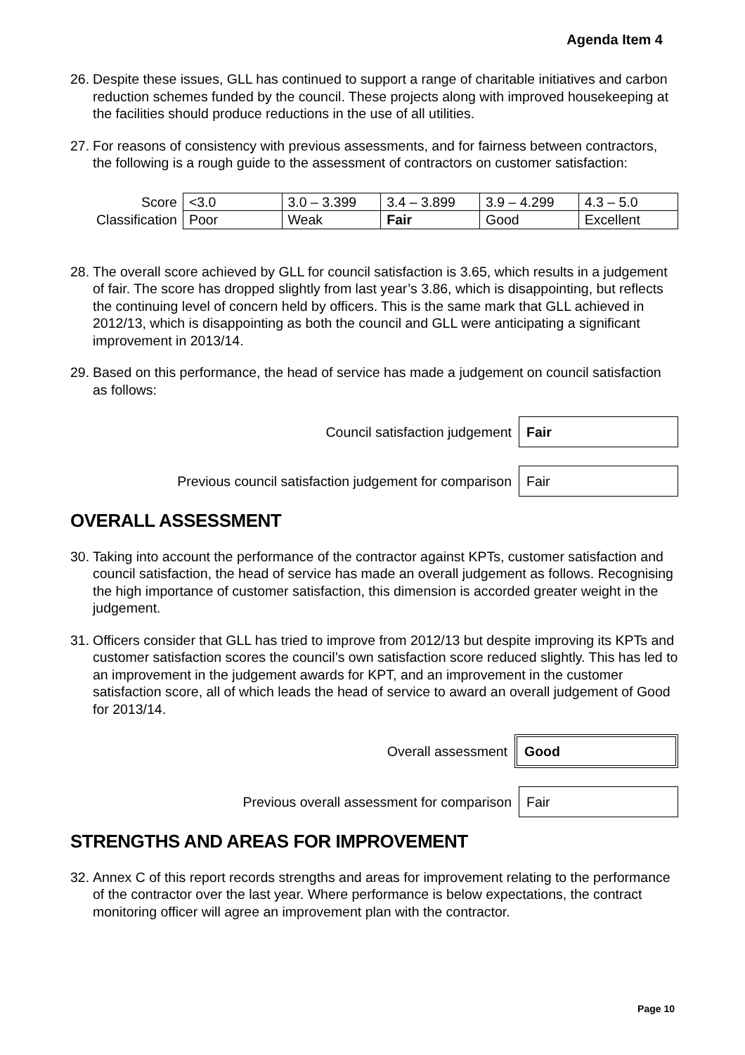Agenda Item 4
26. Despite these issues, GLL has continued to support a range of charitable initiatives and carbon reduction schemes funded by the council. These projects along with improved housekeeping at the facilities should produce reductions in the use of all utilities.
27. For reasons of consistency with previous assessments, and for fairness between contractors, the following is a rough guide to the assessment of contractors on customer satisfaction:
| Score | <3.0 | 3.0 – 3.399 | 3.4 – 3.899 | 3.9 – 4.299 | 4.3 – 5.0 |
| Classification | Poor | Weak | Fair | Good | Excellent |
28. The overall score achieved by GLL for council satisfaction is 3.65, which results in a judgement of fair. The score has dropped slightly from last year’s 3.86, which is disappointing, but reflects the continuing level of concern held by officers. This is the same mark that GLL achieved in 2012/13, which is disappointing as both the council and GLL were anticipating a significant improvement in 2013/14.
29. Based on this performance, the head of service has made a judgement on council satisfaction as follows:
Council satisfaction judgement
Fair
Previous council satisfaction judgement for comparison
Fair
OVERALL ASSESSMENT
30. Taking into account the performance of the contractor against KPTs, customer satisfaction and council satisfaction, the head of service has made an overall judgement as follows. Recognising the high importance of customer satisfaction, this dimension is accorded greater weight in the judgement.
31. Officers consider that GLL has tried to improve from 2012/13 but despite improving its KPTs and customer satisfaction scores the council’s own satisfaction score reduced slightly. This has led to an improvement in the judgement awards for KPT, and an improvement in the customer satisfaction score, all of which leads the head of service to award an overall judgement of Good for 2013/14.
Overall assessment
Good
Previous overall assessment for comparison
Fair
STRENGTHS AND AREAS FOR IMPROVEMENT
32. Annex C of this report records strengths and areas for improvement relating to the performance of the contractor over the last year. Where performance is below expectations, the contract monitoring officer will agree an improvement plan with the contractor.
Page 10